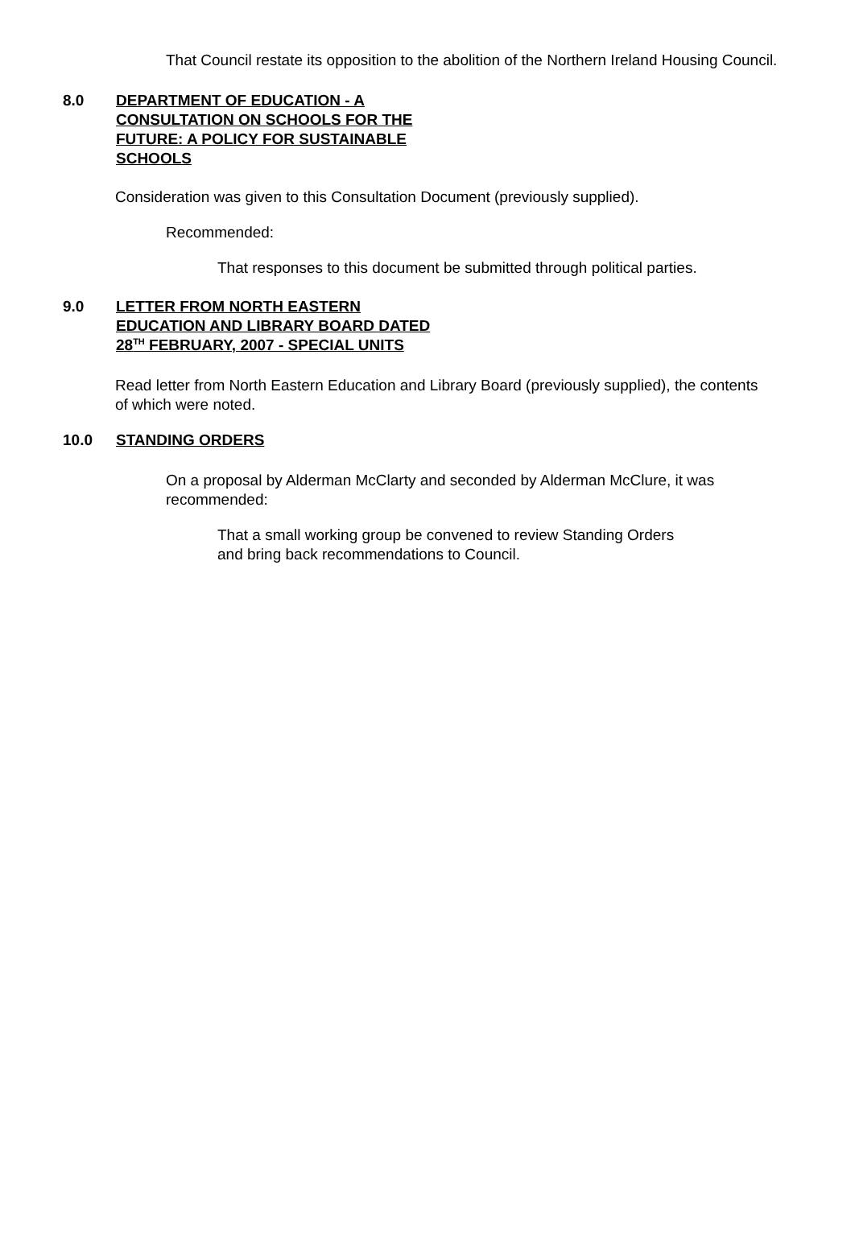That Council restate its opposition to the abolition of the Northern Ireland Housing Council.
8.0 DEPARTMENT OF EDUCATION - A CONSULTATION ON SCHOOLS FOR THE FUTURE: A POLICY FOR SUSTAINABLE SCHOOLS
Consideration was given to this Consultation Document (previously supplied).
Recommended:
That responses to this document be submitted through political parties.
9.0 LETTER FROM NORTH EASTERN EDUCATION AND LIBRARY BOARD DATED 28<sup>TH</sup> FEBRUARY, 2007 - SPECIAL UNITS
Read letter from North Eastern Education and Library Board (previously supplied), the contents of which were noted.
10.0 STANDING ORDERS
On a proposal by Alderman McClarty and seconded by Alderman McClure, it was recommended:
That a small working group be convened to review Standing Orders and bring back recommendations to Council.